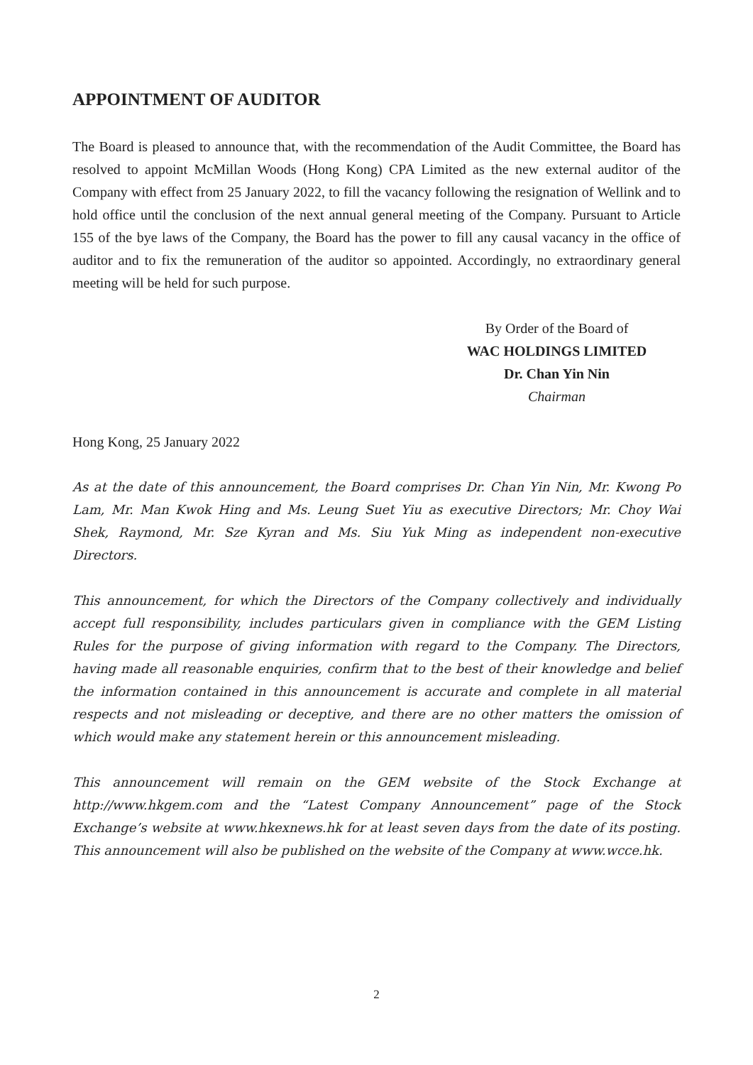APPOINTMENT OF AUDITOR
The Board is pleased to announce that, with the recommendation of the Audit Committee, the Board has resolved to appoint McMillan Woods (Hong Kong) CPA Limited as the new external auditor of the Company with effect from 25 January 2022, to fill the vacancy following the resignation of Wellink and to hold office until the conclusion of the next annual general meeting of the Company. Pursuant to Article 155 of the bye laws of the Company, the Board has the power to fill any causal vacancy in the office of auditor and to fix the remuneration of the auditor so appointed. Accordingly, no extraordinary general meeting will be held for such purpose.
By Order of the Board of
WAC HOLDINGS LIMITED
Dr. Chan Yin Nin
Chairman
Hong Kong, 25 January 2022
As at the date of this announcement, the Board comprises Dr. Chan Yin Nin, Mr. Kwong Po Lam, Mr. Man Kwok Hing and Ms. Leung Suet Yiu as executive Directors; Mr. Choy Wai Shek, Raymond, Mr. Sze Kyran and Ms. Siu Yuk Ming as independent non-executive Directors.
This announcement, for which the Directors of the Company collectively and individually accept full responsibility, includes particulars given in compliance with the GEM Listing Rules for the purpose of giving information with regard to the Company. The Directors, having made all reasonable enquiries, confirm that to the best of their knowledge and belief the information contained in this announcement is accurate and complete in all material respects and not misleading or deceptive, and there are no other matters the omission of which would make any statement herein or this announcement misleading.
This announcement will remain on the GEM website of the Stock Exchange at http://www.hkgem.com and the “Latest Company Announcement” page of the Stock Exchange’s website at www.hkexnews.hk for at least seven days from the date of its posting. This announcement will also be published on the website of the Company at www.wcce.hk.
2